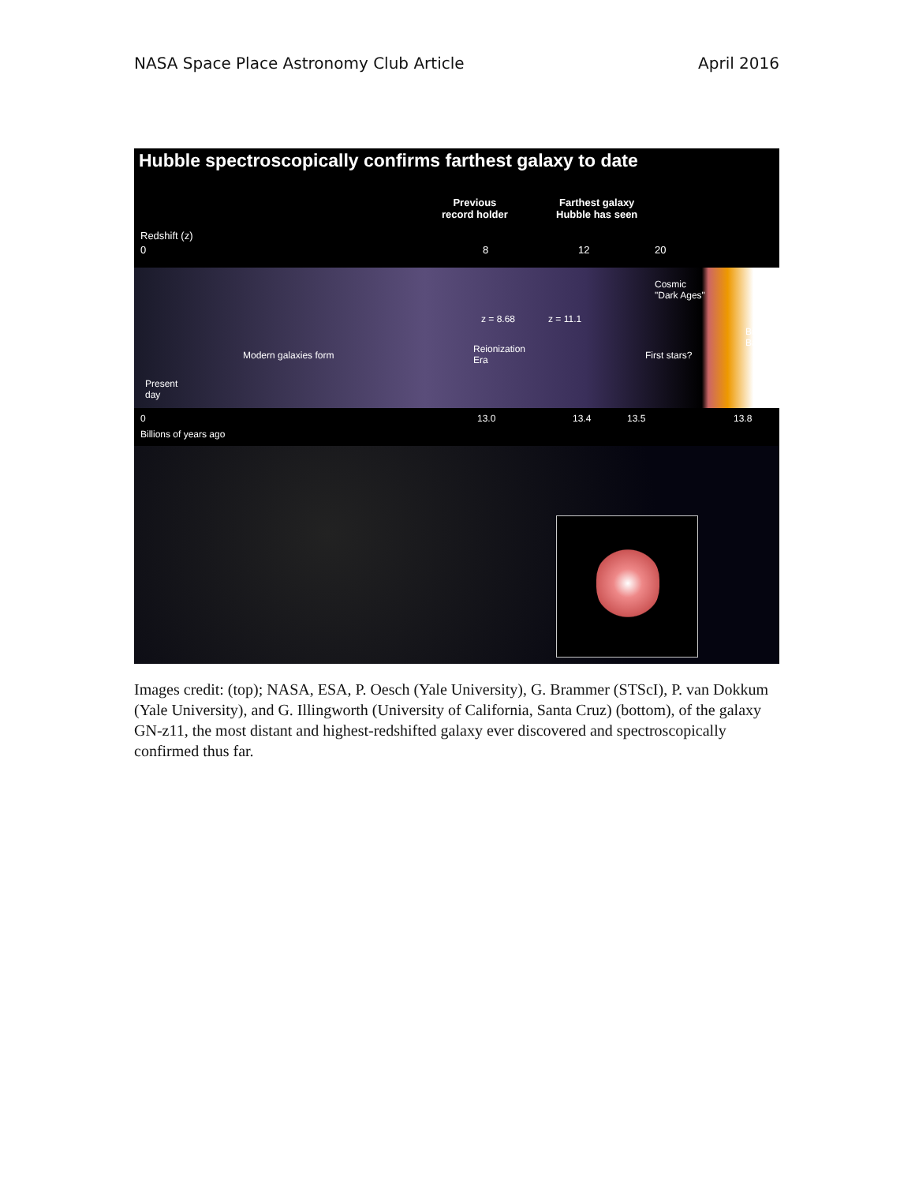NASA Space Place Astronomy Club Article April 2016
Hubble spectroscopically confirms farthest galaxy to date
Previous
record holder
Farthest galaxy
Hubble has seen
Redshift (z)
0 8 12 20
Cosmic
"Dark Ages"
z = 8.68 z = 11.1
Big
Bang
Modern galaxies form
Reionization
Era
First stars?
Present
day
0 13.0 13.4 13.5 13.8
Billions of years ago
Images credit: (top); NASA, ESA, P. Oesch (Yale University), G. Brammer (STScI), P. van Dokkum (Yale University), and G. Illingworth (University of California, Santa Cruz) (bottom), of the galaxy GN-z11, the most distant and highest-redshifted galaxy ever discovered and spectroscopically confirmed thus far.